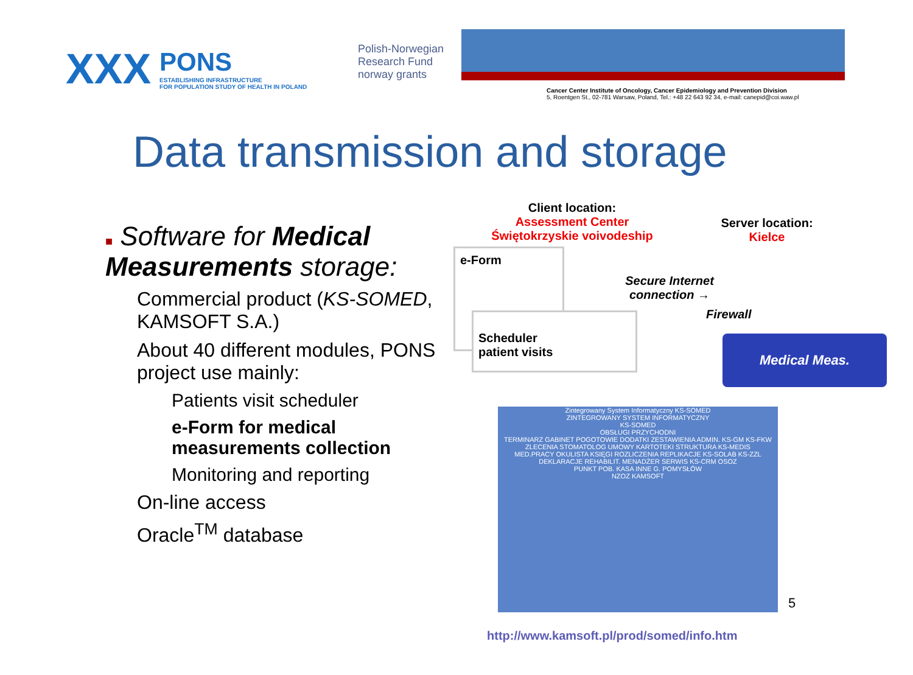XXX
PONS
ESTABLISHING INFRASTRUCTURE
FOR POPULATION STUDY OF HEALTH IN POLAND
Polish-Norwegian Research Fund
norway grants
Cancer Center Institute of Oncology, Cancer Epidemiology and Prevention Division
5, Roentgen St., 02-781 Warsaw, Poland, Tel.: +48 22 643 92 34, e-mail: canepid@coi.waw.pl
Data transmission and storage
■ Software for Medical Measurements storage:
Commercial product (KS-SOMED, KAMSOFT S.A.)
About 40 different modules, PONS project use mainly:
Patients visit scheduler
e-Form for medical measurements collection
Monitoring and reporting
On-line access
Oracle<sup>TM</sup> database
Client location:
Assessment Center
Świętokrzyskie voivodeship
Server location:
Kielce
e-Form
Scheduler
patient visits
Secure Internet
connection →
Firewall
Medical Meas.
Zintegrowany System Informatyczny KS-SOMED
ZINTEGROWANY SYSTEM INFORMATYCZNY
KS-SOMED
OBSŁUGI PRZYCHODNI
TERMINARZ GABINET POGOTOWIE DODATKI ZESTAWIENIA ADMIN. KS-GM KS-FKW
ZLECENIA STOMATOLOG UMOWY KARTOTEKI STRUKTURA KS-MEDIS
MED.PRACY OKULISTA KSIĘGI ROZLICZENIA REPLIKACJE KS-SOLAB KS-ZZL
DEKLARACJE REHABILIT. MENADŻER SERWIS KS-CRM OSOZ
PUNKT POB. KASA INNE G. POMYSŁÓW
NZOZ KAMSOFT
5
http://www.kamsoft.pl/prod/somed/info.htm